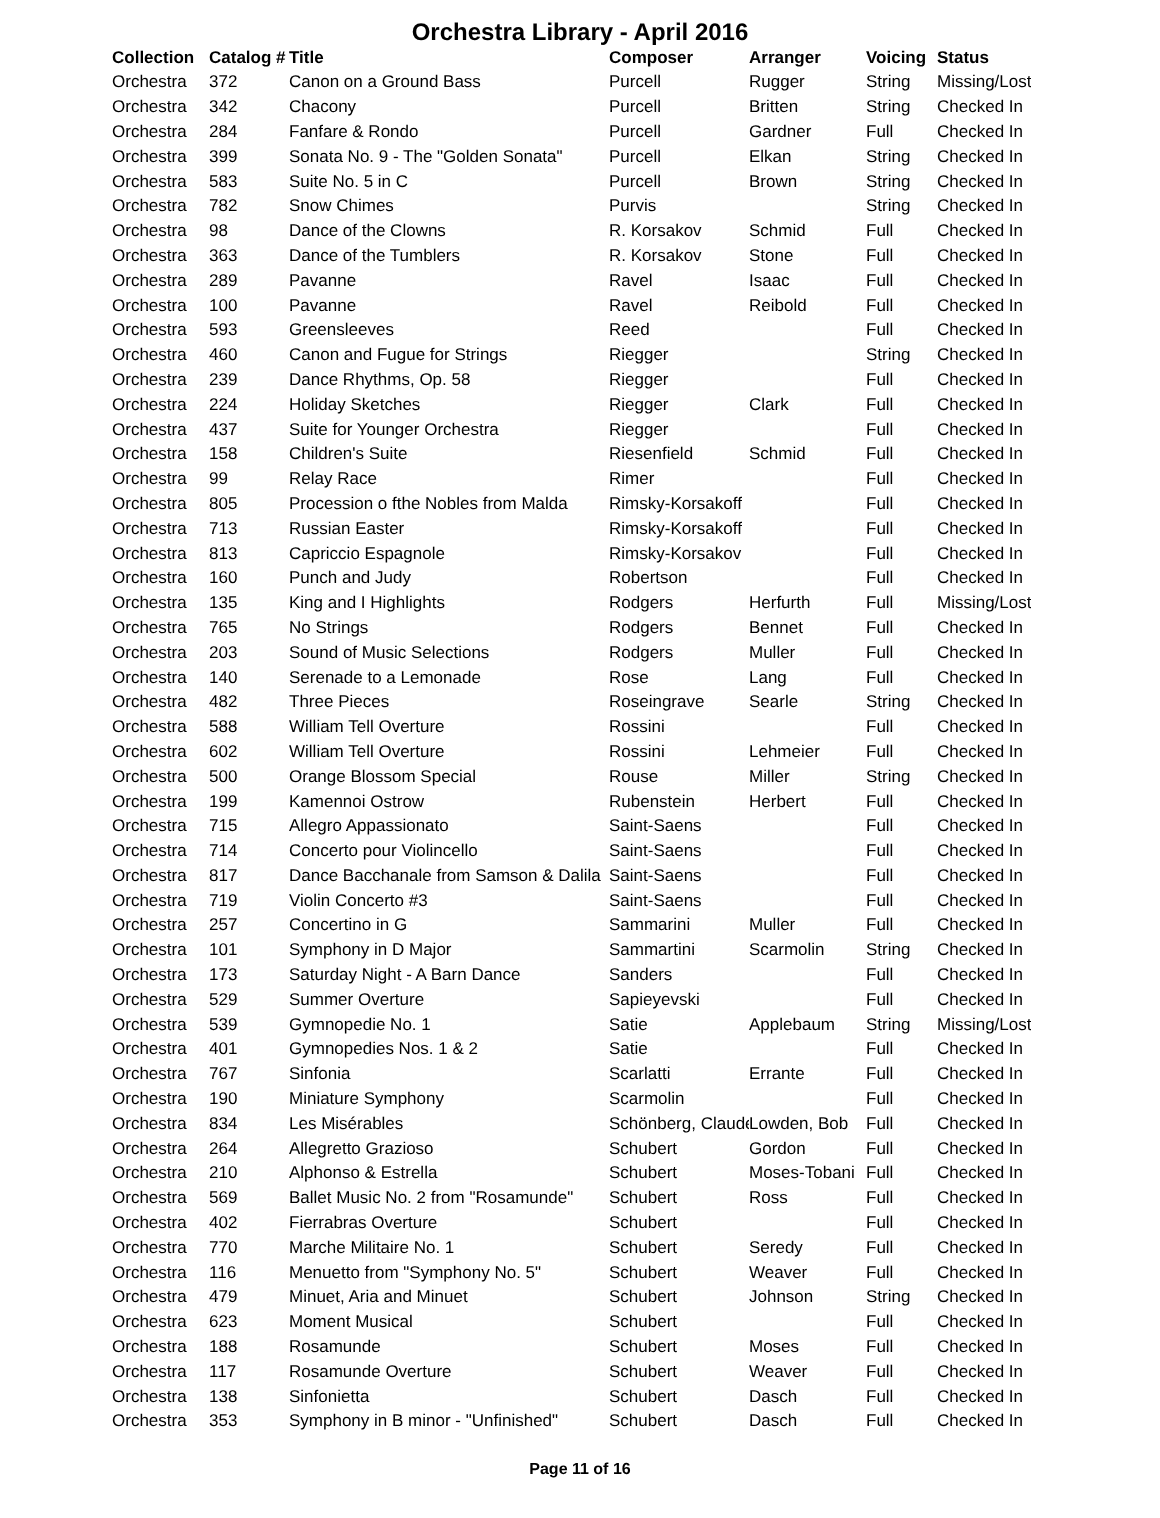Orchestra Library - April 2016
| Collection | Catalog # | Title | Composer | Arranger | Voicing | Status |
| --- | --- | --- | --- | --- | --- | --- |
| Orchestra | 372 | Canon on a Ground Bass | Purcell | Rugger | String | Missing/Lost |
| Orchestra | 342 | Chacony | Purcell | Britten | String | Checked In |
| Orchestra | 284 | Fanfare & Rondo | Purcell | Gardner | Full | Checked In |
| Orchestra | 399 | Sonata No. 9 - The "Golden Sonata" | Purcell | Elkan | String | Checked In |
| Orchestra | 583 | Suite No. 5 in C | Purcell | Brown | String | Checked In |
| Orchestra | 782 | Snow Chimes | Purvis | | String | Checked In |
| Orchestra | 98 | Dance of the Clowns | R. Korsakov | Schmid | Full | Checked In |
| Orchestra | 363 | Dance of the Tumblers | R. Korsakov | Stone | Full | Checked In |
| Orchestra | 289 | Pavanne | Ravel | Isaac | Full | Checked In |
| Orchestra | 100 | Pavanne | Ravel | Reibold | Full | Checked In |
| Orchestra | 593 | Greensleeves | Reed | | Full | Checked In |
| Orchestra | 460 | Canon and Fugue for Strings | Riegger | | String | Checked In |
| Orchestra | 239 | Dance Rhythms, Op. 58 | Riegger | | Full | Checked In |
| Orchestra | 224 | Holiday Sketches | Riegger | Clark | Full | Checked In |
| Orchestra | 437 | Suite for Younger Orchestra | Riegger | | Full | Checked In |
| Orchestra | 158 | Children's Suite | Riesenfield | Schmid | Full | Checked In |
| Orchestra | 99 | Relay Race | Rimer | | Full | Checked In |
| Orchestra | 805 | Procession o fthe Nobles from Malda | Rimsky-Korsakoff | | Full | Checked In |
| Orchestra | 713 | Russian Easter | Rimsky-Korsakoff | | Full | Checked In |
| Orchestra | 813 | Capriccio Espagnole | Rimsky-Korsakov | | Full | Checked In |
| Orchestra | 160 | Punch and Judy | Robertson | | Full | Checked In |
| Orchestra | 135 | King and I Highlights | Rodgers | Herfurth | Full | Missing/Lost |
| Orchestra | 765 | No Strings | Rodgers | Bennet | Full | Checked In |
| Orchestra | 203 | Sound of Music Selections | Rodgers | Muller | Full | Checked In |
| Orchestra | 140 | Serenade to a Lemonade | Rose | Lang | Full | Checked In |
| Orchestra | 482 | Three Pieces | Roseingrave | Searle | String | Checked In |
| Orchestra | 588 | William Tell Overture | Rossini | | Full | Checked In |
| Orchestra | 602 | William Tell Overture | Rossini | Lehmeier | Full | Checked In |
| Orchestra | 500 | Orange Blossom Special | Rouse | Miller | String | Checked In |
| Orchestra | 199 | Kamennoi Ostrow | Rubenstein | Herbert | Full | Checked In |
| Orchestra | 715 | Allegro Appassionato | Saint-Saens | | Full | Checked In |
| Orchestra | 714 | Concerto pour Violincello | Saint-Saens | | Full | Checked In |
| Orchestra | 817 | Dance Bacchanale from Samson & Dalila | Saint-Saens | | Full | Checked In |
| Orchestra | 719 | Violin Concerto #3 | Saint-Saens | | Full | Checked In |
| Orchestra | 257 | Concertino in G | Sammarini | Muller | Full | Checked In |
| Orchestra | 101 | Symphony in D Major | Sammartini | Scarmolin | String | Checked In |
| Orchestra | 173 | Saturday Night - A Barn Dance | Sanders | | Full | Checked In |
| Orchestra | 529 | Summer Overture | Sapieyevski | | Full | Checked In |
| Orchestra | 539 | Gymnopedie No. 1 | Satie | Applebaum | String | Missing/Lost |
| Orchestra | 401 | Gymnopedies Nos. 1 & 2 | Satie | | Full | Checked In |
| Orchestra | 767 | Sinfonia | Scarlatti | Errante | Full | Checked In |
| Orchestra | 190 | Miniature Symphony | Scarmolin | | Full | Checked In |
| Orchestra | 834 | Les Misérables | Schönberg, Claude | Lowden, Bob | Full | Checked In |
| Orchestra | 264 | Allegretto Grazioso | Schubert | Gordon | Full | Checked In |
| Orchestra | 210 | Alphonso & Estrella | Schubert | Moses-Tobani | Full | Checked In |
| Orchestra | 569 | Ballet Music No. 2 from "Rosamunde" | Schubert | Ross | Full | Checked In |
| Orchestra | 402 | Fierrabras Overture | Schubert | | Full | Checked In |
| Orchestra | 770 | Marche Militaire No. 1 | Schubert | Seredy | Full | Checked In |
| Orchestra | 116 | Menuetto from "Symphony No. 5" | Schubert | Weaver | Full | Checked In |
| Orchestra | 479 | Minuet, Aria and Minuet | Schubert | Johnson | String | Checked In |
| Orchestra | 623 | Moment Musical | Schubert | | Full | Checked In |
| Orchestra | 188 | Rosamunde | Schubert | Moses | Full | Checked In |
| Orchestra | 117 | Rosamunde Overture | Schubert | Weaver | Full | Checked In |
| Orchestra | 138 | Sinfonietta | Schubert | Dasch | Full | Checked In |
| Orchestra | 353 | Symphony in B minor - "Unfinished" | Schubert | Dasch | Full | Checked In |
Page 11 of 16